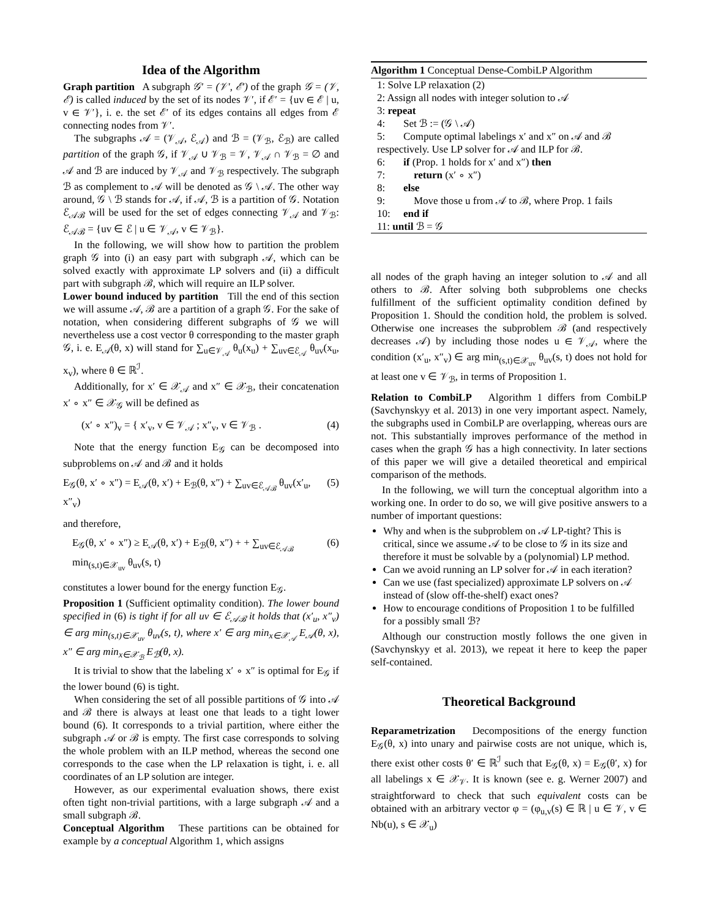Idea of the Algorithm
Graph partition A subgraph 𝒢′ = (𝒱′, ℰ′) of the graph 𝒢 = (𝒱, ℰ) is called induced by the set of its nodes 𝒱′, if ℰ′ = {uv ∈ ℰ | u, v ∈ 𝒱′}, i. e. the set ℰ′ of its edges contains all edges from ℰ connecting nodes from 𝒱′.
The subgraphs 𝒜 = (𝒱<sub>𝒜</sub>, ℰ<sub>𝒜</sub>) and ℬ = (𝒱<sub>ℬ</sub>, ℰ<sub>ℬ</sub>) are called partition of the graph 𝒢, if 𝒱<sub>𝒜</sub> ∪ 𝒱<sub>ℬ</sub> = 𝒱, 𝒱<sub>𝒜</sub> ∩ 𝒱<sub>ℬ</sub> = ∅ and 𝒜 and ℬ are induced by 𝒱<sub>𝒜</sub> and 𝒱<sub>ℬ</sub> respectively. The subgraph ℬ as complement to 𝒜 will be denoted as 𝒢 \ 𝒜. The other way around, 𝒢 \ ℬ stands for 𝒜, if 𝒜, ℬ is a partition of 𝒢. Notation ℰ<sub>𝒜ℬ</sub> will be used for the set of edges connecting 𝒱<sub>𝒜</sub> and 𝒱<sub>ℬ</sub>: ℰ<sub>𝒜ℬ</sub> = {uv ∈ ℰ | u ∈ 𝒱<sub>𝒜</sub>, v ∈ 𝒱<sub>ℬ</sub>}.
In the following, we will show how to partition the problem graph 𝒢 into (i) an easy part with subgraph 𝒜, which can be solved exactly with approximate LP solvers and (ii) a difficult part with subgraph ℬ, which will require an ILP solver.
Lower bound induced by partition Till the end of this section we will assume 𝒜, ℬ are a partition of a graph 𝒢. For the sake of notation, when considering different subgraphs of 𝒢 we will nevertheless use a cost vector θ corresponding to the master graph 𝒢, i. e. E<sub>𝒜</sub>(θ, x) will stand for ∑<sub>u∈𝒱<sub>𝒜</sub></sub> θ<sub>u</sub>(x<sub>u</sub>) + ∑<sub>uv∈ℰ<sub>𝒜</sub></sub> θ<sub>uv</sub>(x<sub>u</sub>, x<sub>v</sub>), where θ ∈ ℝ<sup>ℐ</sup>.
Additionally, for x′ ∈ 𝒳<sub>𝒜</sub> and x″ ∈ 𝒳<sub>ℬ</sub>, their concatenation x′ ∘ x″ ∈ 𝒳<sub>𝒢</sub> will be defined as
(x′ ∘ x″)<sub>v</sub> = { x′<sub>v</sub>, v ∈ 𝒱<sub>𝒜</sub> ; x″<sub>v</sub>, v ∈ 𝒱<sub>ℬ</sub> . (4)
Note that the energy function E<sub>𝒢</sub> can be decomposed into subproblems on 𝒜 and ℬ and it holds
E<sub>𝒢</sub>(θ, x′ ∘ x″) = E<sub>𝒜</sub>(θ, x′) + E<sub>ℬ</sub>(θ, x″) + ∑<sub>uv∈ℰ<sub>𝒜ℬ</sub></sub> θ<sub>uv</sub>(x′<sub>u</sub>, x″<sub>v</sub>) (5)
and therefore,
E<sub>𝒢</sub>(θ, x′ ∘ x″) ≥ E<sub>𝒜</sub>(θ, x′) + E<sub>ℬ</sub>(θ, x″) + + ∑<sub>uv∈ℰ<sub>𝒜ℬ</sub></sub> min<sub>(s,t)∈𝒳<sub>uv</sub></sub> θ<sub>uv</sub>(s, t) (6)
constitutes a lower bound for the energy function E<sub>𝒢</sub>.
Proposition 1 (Sufficient optimality condition). The lower bound specified in (6) is tight if for all uv ∈ ℰ<sub>𝒜ℬ</sub> it holds that (x′<sub>u</sub>, x″<sub>v</sub>) ∈ arg min<sub>(s,t)∈𝒳<sub>uv</sub></sub> θ<sub>uv</sub>(s, t), where x′ ∈ arg min<sub>x∈𝒳<sub>𝒜</sub></sub> E<sub>𝒜</sub>(θ, x), x″ ∈ arg min<sub>x∈𝒳<sub>ℬ</sub></sub> E<sub>ℬ</sub>(θ, x).
It is trivial to show that the labeling x′ ∘ x″ is optimal for E<sub>𝒢</sub> if the lower bound (6) is tight.
When considering the set of all possible partitions of 𝒢 into 𝒜 and ℬ there is always at least one that leads to a tight lower bound (6). It corresponds to a trivial partition, where either the subgraph 𝒜 or ℬ is empty. The first case corresponds to solving the whole problem with an ILP method, whereas the second one corresponds to the case when the LP relaxation is tight, i. e. all coordinates of an LP solution are integer.
However, as our experimental evaluation shows, there exist often tight non-trivial partitions, with a large subgraph 𝒜 and a small subgraph ℬ.
Conceptual Algorithm These partitions can be obtained for example by a conceptual Algorithm 1, which assigns
Algorithm 1 Conceptual Dense-CombiLP Algorithm
1: Solve LP relaxation (2)
2: Assign all nodes with integer solution to 𝒜
3: repeat
4: Set ℬ := (𝒢 \ 𝒜)
5: Compute optimal labelings x′ and x″ on 𝒜 and ℬ respectively. Use LP solver for 𝒜 and ILP for ℬ.
6: if (Prop. 1 holds for x′ and x″) then
7: return (x′ ∘ x″)
8: else
9: Move those u from 𝒜 to ℬ, where Prop. 1 fails
10: end if
11: until ℬ = 𝒢
all nodes of the graph having an integer solution to 𝒜 and all others to ℬ. After solving both subproblems one checks fulfillment of the sufficient optimality condition defined by Proposition 1. Should the condition hold, the problem is solved. Otherwise one increases the subproblem ℬ (and respectively decreases 𝒜) by including those nodes u ∈ 𝒱<sub>𝒜</sub>, where the condition (x′<sub>u</sub>, x″<sub>v</sub>) ∈ arg min<sub>(s,t)∈𝒳<sub>uv</sub></sub> θ<sub>uv</sub>(s, t) does not hold for at least one v ∈ 𝒱<sub>ℬ</sub>, in terms of Proposition 1.
Relation to CombiLP Algorithm 1 differs from CombiLP (Savchynskyy et al. 2013) in one very important aspect. Namely, the subgraphs used in CombiLP are overlapping, whereas ours are not. This substantially improves performance of the method in cases when the graph 𝒢 has a high connectivity. In later sections of this paper we will give a detailed theoretical and empirical comparison of the methods.
In the following, we will turn the conceptual algorithm into a working one. In order to do so, we will give positive answers to a number of important questions:
Why and when is the subproblem on 𝒜 LP-tight? This is critical, since we assume 𝒜 to be close to 𝒢 in its size and therefore it must be solvable by a (polynomial) LP method.
Can we avoid running an LP solver for 𝒜 in each iteration?
Can we use (fast specialized) approximate LP solvers on 𝒜 instead of (slow off-the-shelf) exact ones?
How to encourage conditions of Proposition 1 to be fulfilled for a possibly small ℬ?
Although our construction mostly follows the one given in (Savchynskyy et al. 2013), we repeat it here to keep the paper self-contained.
Theoretical Background
Reparametrization Decompositions of the energy function E<sub>𝒢</sub>(θ, x) into unary and pairwise costs are not unique, which is, there exist other costs θ′ ∈ ℝ<sup>ℐ</sup> such that E<sub>𝒢</sub>(θ, x) = E<sub>𝒢</sub>(θ′, x) for all labelings x ∈ 𝒳<sub>𝒱</sub>. It is known (see e. g. Werner 2007) and straightforward to check that such equivalent costs can be obtained with an arbitrary vector φ = (φ<sub>u,v</sub>(s) ∈ ℝ | u ∈ 𝒱, v ∈ Nb(u), s ∈ 𝒳<sub>u</sub>)